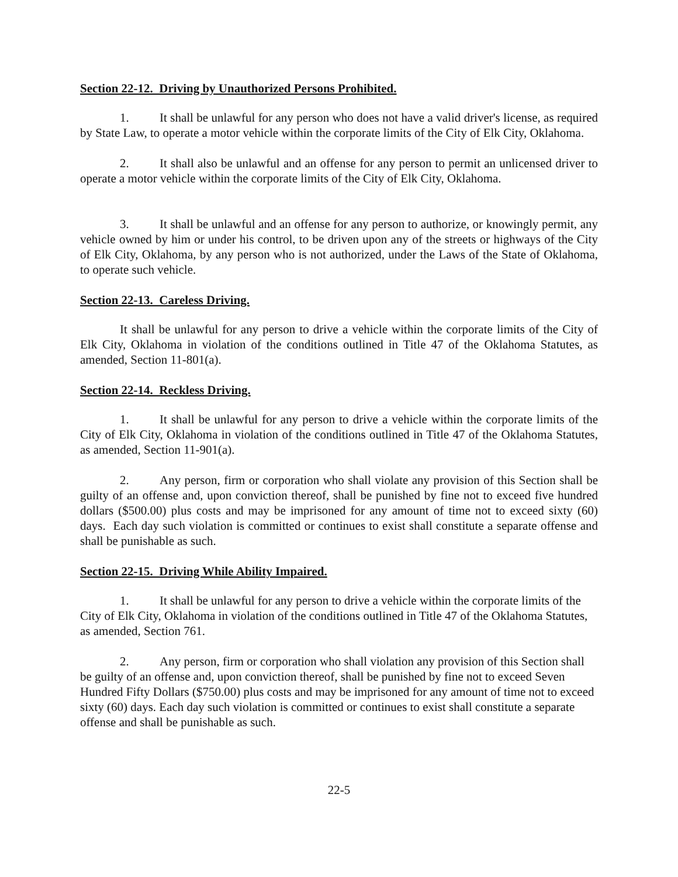Section 22-12. Driving by Unauthorized Persons Prohibited.
1. It shall be unlawful for any person who does not have a valid driver's license, as required by State Law, to operate a motor vehicle within the corporate limits of the City of Elk City, Oklahoma.
2. It shall also be unlawful and an offense for any person to permit an unlicensed driver to operate a motor vehicle within the corporate limits of the City of Elk City, Oklahoma.
3. It shall be unlawful and an offense for any person to authorize, or knowingly permit, any vehicle owned by him or under his control, to be driven upon any of the streets or highways of the City of Elk City, Oklahoma, by any person who is not authorized, under the Laws of the State of Oklahoma, to operate such vehicle.
Section 22-13. Careless Driving.
It shall be unlawful for any person to drive a vehicle within the corporate limits of the City of Elk City, Oklahoma in violation of the conditions outlined in Title 47 of the Oklahoma Statutes, as amended, Section 11-801(a).
Section 22-14. Reckless Driving.
1. It shall be unlawful for any person to drive a vehicle within the corporate limits of the City of Elk City, Oklahoma in violation of the conditions outlined in Title 47 of the Oklahoma Statutes, as amended, Section 11-901(a).
2. Any person, firm or corporation who shall violate any provision of this Section shall be guilty of an offense and, upon conviction thereof, shall be punished by fine not to exceed five hundred dollars ($500.00) plus costs and may be imprisoned for any amount of time not to exceed sixty (60) days. Each day such violation is committed or continues to exist shall constitute a separate offense and shall be punishable as such.
Section 22-15. Driving While Ability Impaired.
1. It shall be unlawful for any person to drive a vehicle within the corporate limits of the City of Elk City, Oklahoma in violation of the conditions outlined in Title 47 of the Oklahoma Statutes, as amended, Section 761.
2. Any person, firm or corporation who shall violation any provision of this Section shall be guilty of an offense and, upon conviction thereof, shall be punished by fine not to exceed Seven Hundred Fifty Dollars ($750.00) plus costs and may be imprisoned for any amount of time not to exceed sixty (60) days. Each day such violation is committed or continues to exist shall constitute a separate offense and shall be punishable as such.
22-5